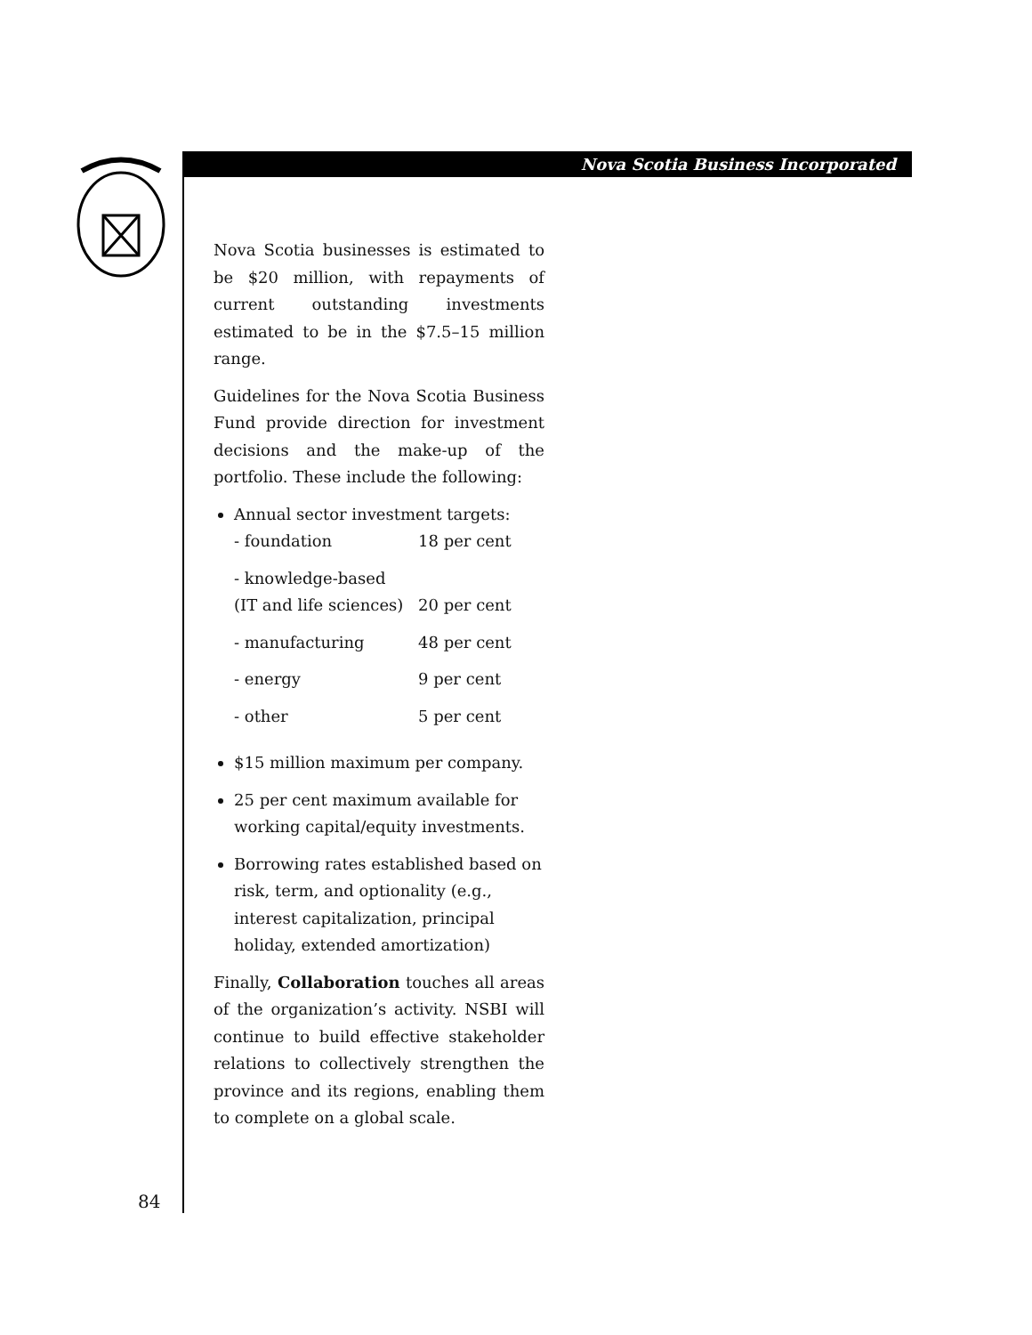Nova Scotia Business Incorporated
Nova Scotia businesses is estimated to be $20 million, with repayments of current outstanding investments estimated to be in the $7.5–15 million range.
Guidelines for the Nova Scotia Business Fund provide direction for investment decisions and the make-up of the portfolio. These include the following:
Annual sector investment targets:
| - foundation | 18 per cent |
| - knowledge-based (IT and life sciences) | 20 per cent |
| - manufacturing | 48 per cent |
| - energy | 9 per cent |
| - other | 5 per cent |
$15 million maximum per company.
25 per cent maximum available for working capital/equity investments.
Borrowing rates established based on risk, term, and optionality (e.g., interest capitalization, principal holiday, extended amortization)
Finally, Collaboration touches all areas of the organization’s activity. NSBI will continue to build effective stakeholder relations to collectively strengthen the province and its regions, enabling them to complete on a global scale.
84